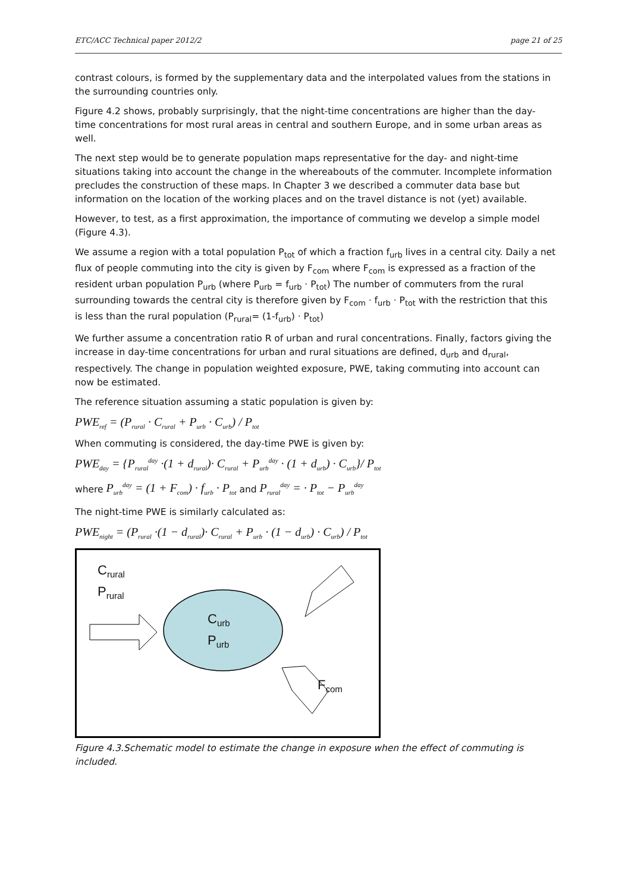ETC/ACC Technical paper 2012/2 page 21 of 25
contrast colours, is formed by the supplementary data and the interpolated values from the stations in the surrounding countries only.
Figure 4.2 shows, probably surprisingly, that the night-time concentrations are higher than the day-time concentrations for most rural areas in central and southern Europe, and in some urban areas as well.
The next step would be to generate population maps representative for the day- and night-time situations taking into account the change in the whereabouts of the commuter. Incomplete information precludes the construction of these maps. In Chapter 3 we described a commuter data base but information on the location of the working places and on the travel distance is not (yet) available.
However, to test, as a first approximation, the importance of commuting we develop a simple model (Figure 4.3).
We assume a region with a total population P<sub>tot</sub> of which a fraction f<sub>urb</sub> lives in a central city. Daily a net flux of people commuting into the city is given by F<sub>com</sub> where F<sub>com</sub> is expressed as a fraction of the resident urban population P<sub>urb</sub> (where P<sub>urb</sub> = f<sub>urb</sub> · P<sub>tot</sub>) The number of commuters from the rural surrounding towards the central city is therefore given by F<sub>com</sub> · f<sub>urb</sub> · P<sub>tot</sub> with the restriction that this is less than the rural population (P<sub>rural</sub>= (1-f<sub>urb</sub>) · P<sub>tot</sub>)
We further assume a concentration ratio R of urban and rural concentrations. Finally, factors giving the increase in day-time concentrations for urban and rural situations are defined, d<sub>urb</sub> and d<sub>rural</sub>, respectively. The change in population weighted exposure, PWE, taking commuting into account can now be estimated.
The reference situation assuming a static population is given by:
PWE<sub>ref</sub> = (P<sub>rural</sub> · C<sub>rural</sub> + P<sub>urb</sub> · C<sub>urb</sub>) / P<sub>tot</sub>
When commuting is considered, the day-time PWE is given by:
PWE<sub>day</sub> = {P<sub>rural</sub><sup>day</sup> ·(1 + d<sub>rural</sub>)· C<sub>rural</sub> + P<sub>urb</sub><sup>day</sup> · (1 + d<sub>urb</sub>) · C<sub>urb</sub>}/ P<sub>tot</sub>
where P<sub>urb</sub><sup>day</sup> = (1 + F<sub>com</sub>) · f<sub>urb</sub> · P<sub>tot</sub> and P<sub>rural</sub><sup>day</sup> = · P<sub>tot</sub> − P<sub>urb</sub><sup>day</sup>
The night-time PWE is similarly calculated as:
PWE<sub>night</sub> = (P<sub>rural</sub> ·(1 − d<sub>rural</sub>)· C<sub>rural</sub> + P<sub>urb</sub> · (1 − d<sub>urb</sub>) · C<sub>urb</sub>) / P<sub>tot</sub>
C<sub>rural</sub>
P<sub>rural</sub>
C<sub>urb</sub>
P<sub>urb</sub>
F<sub>com</sub>
Figure 4.3.Schematic model to estimate the change in exposure when the effect of commuting is included.